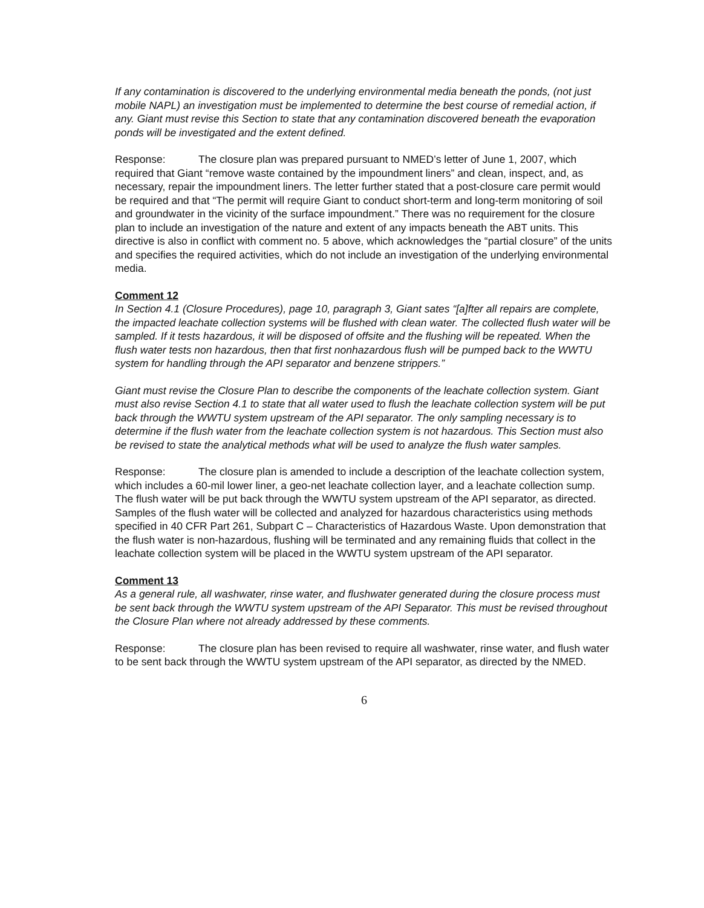If any contamination is discovered to the underlying environmental media beneath the ponds, (not just mobile NAPL) an investigation must be implemented to determine the best course of remedial action, if any. Giant must revise this Section to state that any contamination discovered beneath the evaporation ponds will be investigated and the extent defined.
Response: The closure plan was prepared pursuant to NMED’s letter of June 1, 2007, which required that Giant “remove waste contained by the impoundment liners” and clean, inspect, and, as necessary, repair the impoundment liners. The letter further stated that a post-closure care permit would be required and that “The permit will require Giant to conduct short-term and long-term monitoring of soil and groundwater in the vicinity of the surface impoundment.” There was no requirement for the closure plan to include an investigation of the nature and extent of any impacts beneath the ABT units. This directive is also in conflict with comment no. 5 above, which acknowledges the “partial closure” of the units and specifies the required activities, which do not include an investigation of the underlying environmental media.
Comment 12
In Section 4.1 (Closure Procedures), page 10, paragraph 3, Giant sates “[a]fter all repairs are complete, the impacted leachate collection systems will be flushed with clean water. The collected flush water will be sampled. If it tests hazardous, it will be disposed of offsite and the flushing will be repeated. When the flush water tests non hazardous, then that first nonhazardous flush will be pumped back to the WWTU system for handling through the API separator and benzene strippers.”
Giant must revise the Closure Plan to describe the components of the leachate collection system. Giant must also revise Section 4.1 to state that all water used to flush the leachate collection system will be put back through the WWTU system upstream of the API separator. The only sampling necessary is to determine if the flush water from the leachate collection system is not hazardous. This Section must also be revised to state the analytical methods what will be used to analyze the flush water samples.
Response: The closure plan is amended to include a description of the leachate collection system, which includes a 60-mil lower liner, a geo-net leachate collection layer, and a leachate collection sump. The flush water will be put back through the WWTU system upstream of the API separator, as directed. Samples of the flush water will be collected and analyzed for hazardous characteristics using methods specified in 40 CFR Part 261, Subpart C – Characteristics of Hazardous Waste. Upon demonstration that the flush water is non-hazardous, flushing will be terminated and any remaining fluids that collect in the leachate collection system will be placed in the WWTU system upstream of the API separator.
Comment 13
As a general rule, all washwater, rinse water, and flushwater generated during the closure process must be sent back through the WWTU system upstream of the API Separator. This must be revised throughout the Closure Plan where not already addressed by these comments.
Response: The closure plan has been revised to require all washwater, rinse water, and flush water to be sent back through the WWTU system upstream of the API separator, as directed by the NMED.
6